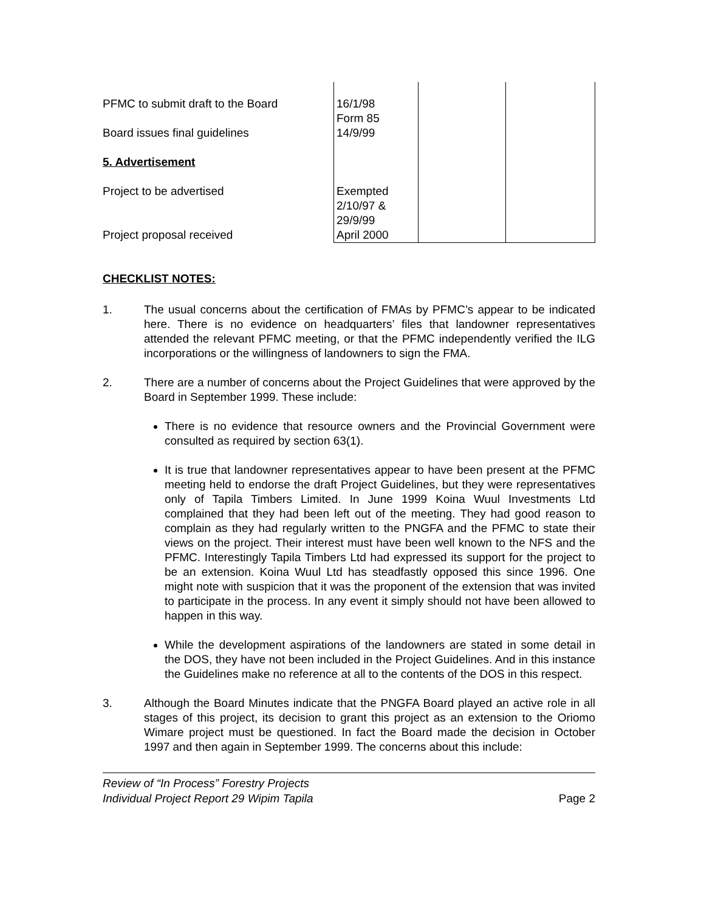| PFMC to submit draft to the Board | 16/1/98 Form 85 | | |
| Board issues final guidelines | 14/9/99 | | |
| 5. Advertisement | | | |
| Project to be advertised | Exempted 2/10/97 & 29/9/99 | | |
| Project proposal received | April 2000 | | |
CHECKLIST NOTES:
1. The usual concerns about the certification of FMAs by PFMC’s appear to be indicated here. There is no evidence on headquarters’ files that landowner representatives attended the relevant PFMC meeting, or that the PFMC independently verified the ILG incorporations or the willingness of landowners to sign the FMA.
2. There are a number of concerns about the Project Guidelines that were approved by the Board in September 1999. These include:
There is no evidence that resource owners and the Provincial Government were consulted as required by section 63(1).
It is true that landowner representatives appear to have been present at the PFMC meeting held to endorse the draft Project Guidelines, but they were representatives only of Tapila Timbers Limited. In June 1999 Koina Wuul Investments Ltd complained that they had been left out of the meeting. They had good reason to complain as they had regularly written to the PNGFA and the PFMC to state their views on the project. Their interest must have been well known to the NFS and the PFMC. Interestingly Tapila Timbers Ltd had expressed its support for the project to be an extension. Koina Wuul Ltd has steadfastly opposed this since 1996. One might note with suspicion that it was the proponent of the extension that was invited to participate in the process. In any event it simply should not have been allowed to happen in this way.
While the development aspirations of the landowners are stated in some detail in the DOS, they have not been included in the Project Guidelines. And in this instance the Guidelines make no reference at all to the contents of the DOS in this respect.
3. Although the Board Minutes indicate that the PNGFA Board played an active role in all stages of this project, its decision to grant this project as an extension to the Oriomo Wimare project must be questioned. In fact the Board made the decision in October 1997 and then again in September 1999. The concerns about this include:
Review of “In Process” Forestry Projects
Individual Project Report 29 Wipim Tapila Page 2